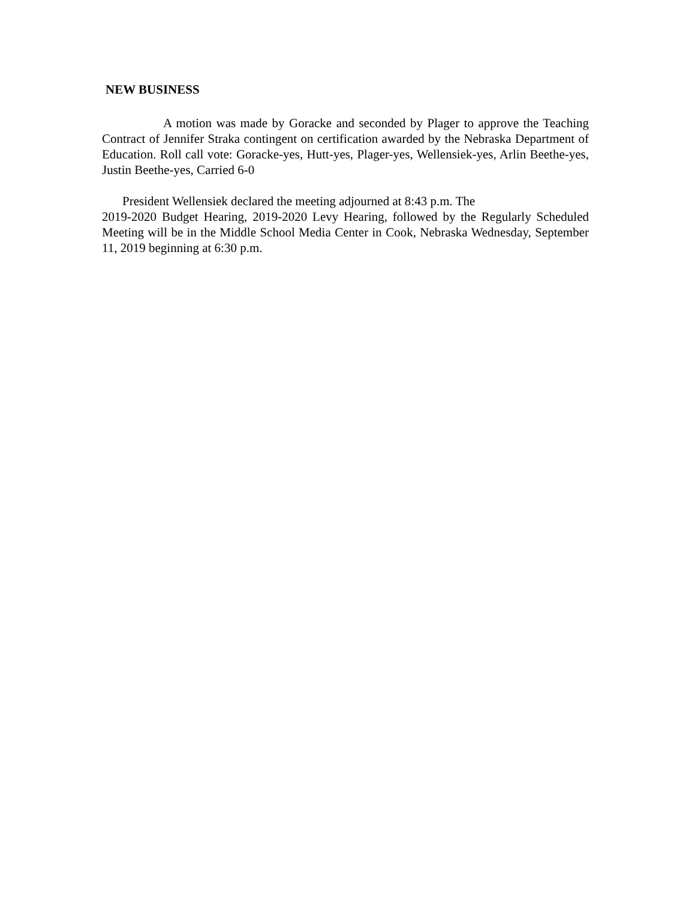NEW BUSINESS
A motion was made by Goracke and seconded by Plager to approve the Teaching Contract of Jennifer Straka contingent on certification awarded by the Nebraska Department of Education. Roll call vote: Goracke-yes, Hutt-yes, Plager-yes, Wellensiek-yes, Arlin Beethe-yes, Justin Beethe-yes, Carried 6-0
President Wellensiek declared the meeting adjourned at 8:43 p.m. The
2019-2020 Budget Hearing, 2019-2020 Levy Hearing, followed by the Regularly Scheduled Meeting will be in the Middle School Media Center in Cook, Nebraska Wednesday, September 11, 2019 beginning at 6:30 p.m.